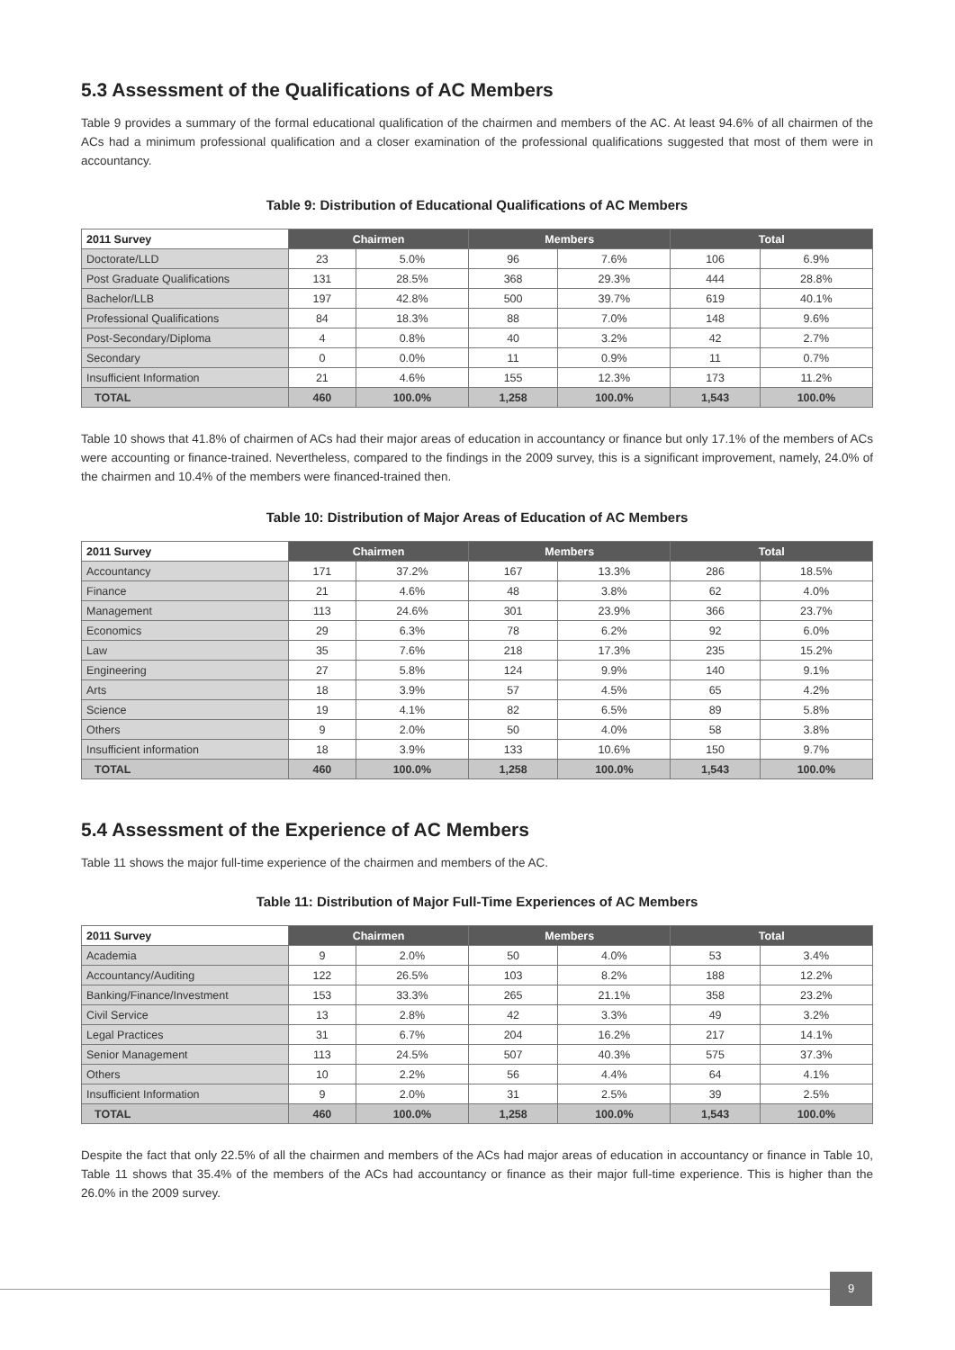5.3 Assessment of the Qualifications of AC Members
Table 9 provides a summary of the formal educational qualification of the chairmen and members of the AC. At least 94.6% of all chairmen of the ACs had a minimum professional qualification and a closer examination of the professional qualifications suggested that most of them were in accountancy.
Table 9: Distribution of Educational Qualifications of AC Members
| 2011 Survey | Chairmen | | Members | | Total | |
| --- | --- | --- | --- | --- | --- | --- |
| Doctorate/LLD | 23 | 5.0% | 96 | 7.6% | 106 | 6.9% |
| Post Graduate Qualifications | 131 | 28.5% | 368 | 29.3% | 444 | 28.8% |
| Bachelor/LLB | 197 | 42.8% | 500 | 39.7% | 619 | 40.1% |
| Professional Qualifications | 84 | 18.3% | 88 | 7.0% | 148 | 9.6% |
| Post-Secondary/Diploma | 4 | 0.8% | 40 | 3.2% | 42 | 2.7% |
| Secondary | 0 | 0.0% | 11 | 0.9% | 11 | 0.7% |
| Insufficient Information | 21 | 4.6% | 155 | 12.3% | 173 | 11.2% |
| TOTAL | 460 | 100.0% | 1,258 | 100.0% | 1,543 | 100.0% |
Table 10 shows that 41.8% of chairmen of ACs had their major areas of education in accountancy or finance but only 17.1% of the members of ACs were accounting or finance-trained. Nevertheless, compared to the findings in the 2009 survey, this is a significant improvement, namely, 24.0% of the chairmen and 10.4% of the members were financed-trained then.
Table 10: Distribution of Major Areas of Education of AC Members
| 2011 Survey | Chairmen | | Members | | Total | |
| --- | --- | --- | --- | --- | --- | --- |
| Accountancy | 171 | 37.2% | 167 | 13.3% | 286 | 18.5% |
| Finance | 21 | 4.6% | 48 | 3.8% | 62 | 4.0% |
| Management | 113 | 24.6% | 301 | 23.9% | 366 | 23.7% |
| Economics | 29 | 6.3% | 78 | 6.2% | 92 | 6.0% |
| Law | 35 | 7.6% | 218 | 17.3% | 235 | 15.2% |
| Engineering | 27 | 5.8% | 124 | 9.9% | 140 | 9.1% |
| Arts | 18 | 3.9% | 57 | 4.5% | 65 | 4.2% |
| Science | 19 | 4.1% | 82 | 6.5% | 89 | 5.8% |
| Others | 9 | 2.0% | 50 | 4.0% | 58 | 3.8% |
| Insufficient information | 18 | 3.9% | 133 | 10.6% | 150 | 9.7% |
| TOTAL | 460 | 100.0% | 1,258 | 100.0% | 1,543 | 100.0% |
5.4 Assessment of the Experience of AC Members
Table 11 shows the major full-time experience of the chairmen and members of the AC.
Table 11: Distribution of Major Full-Time Experiences of AC Members
| 2011 Survey | Chairmen | | Members | | Total | |
| --- | --- | --- | --- | --- | --- | --- |
| Academia | 9 | 2.0% | 50 | 4.0% | 53 | 3.4% |
| Accountancy/Auditing | 122 | 26.5% | 103 | 8.2% | 188 | 12.2% |
| Banking/Finance/Investment | 153 | 33.3% | 265 | 21.1% | 358 | 23.2% |
| Civil Service | 13 | 2.8% | 42 | 3.3% | 49 | 3.2% |
| Legal Practices | 31 | 6.7% | 204 | 16.2% | 217 | 14.1% |
| Senior Management | 113 | 24.5% | 507 | 40.3% | 575 | 37.3% |
| Others | 10 | 2.2% | 56 | 4.4% | 64 | 4.1% |
| Insufficient Information | 9 | 2.0% | 31 | 2.5% | 39 | 2.5% |
| TOTAL | 460 | 100.0% | 1,258 | 100.0% | 1,543 | 100.0% |
Despite the fact that only 22.5% of all the chairmen and members of the ACs had major areas of education in accountancy or finance in Table 10, Table 11 shows that 35.4% of the members of the ACs had accountancy or finance as their major full-time experience. This is higher than the 26.0% in the 2009 survey.
9